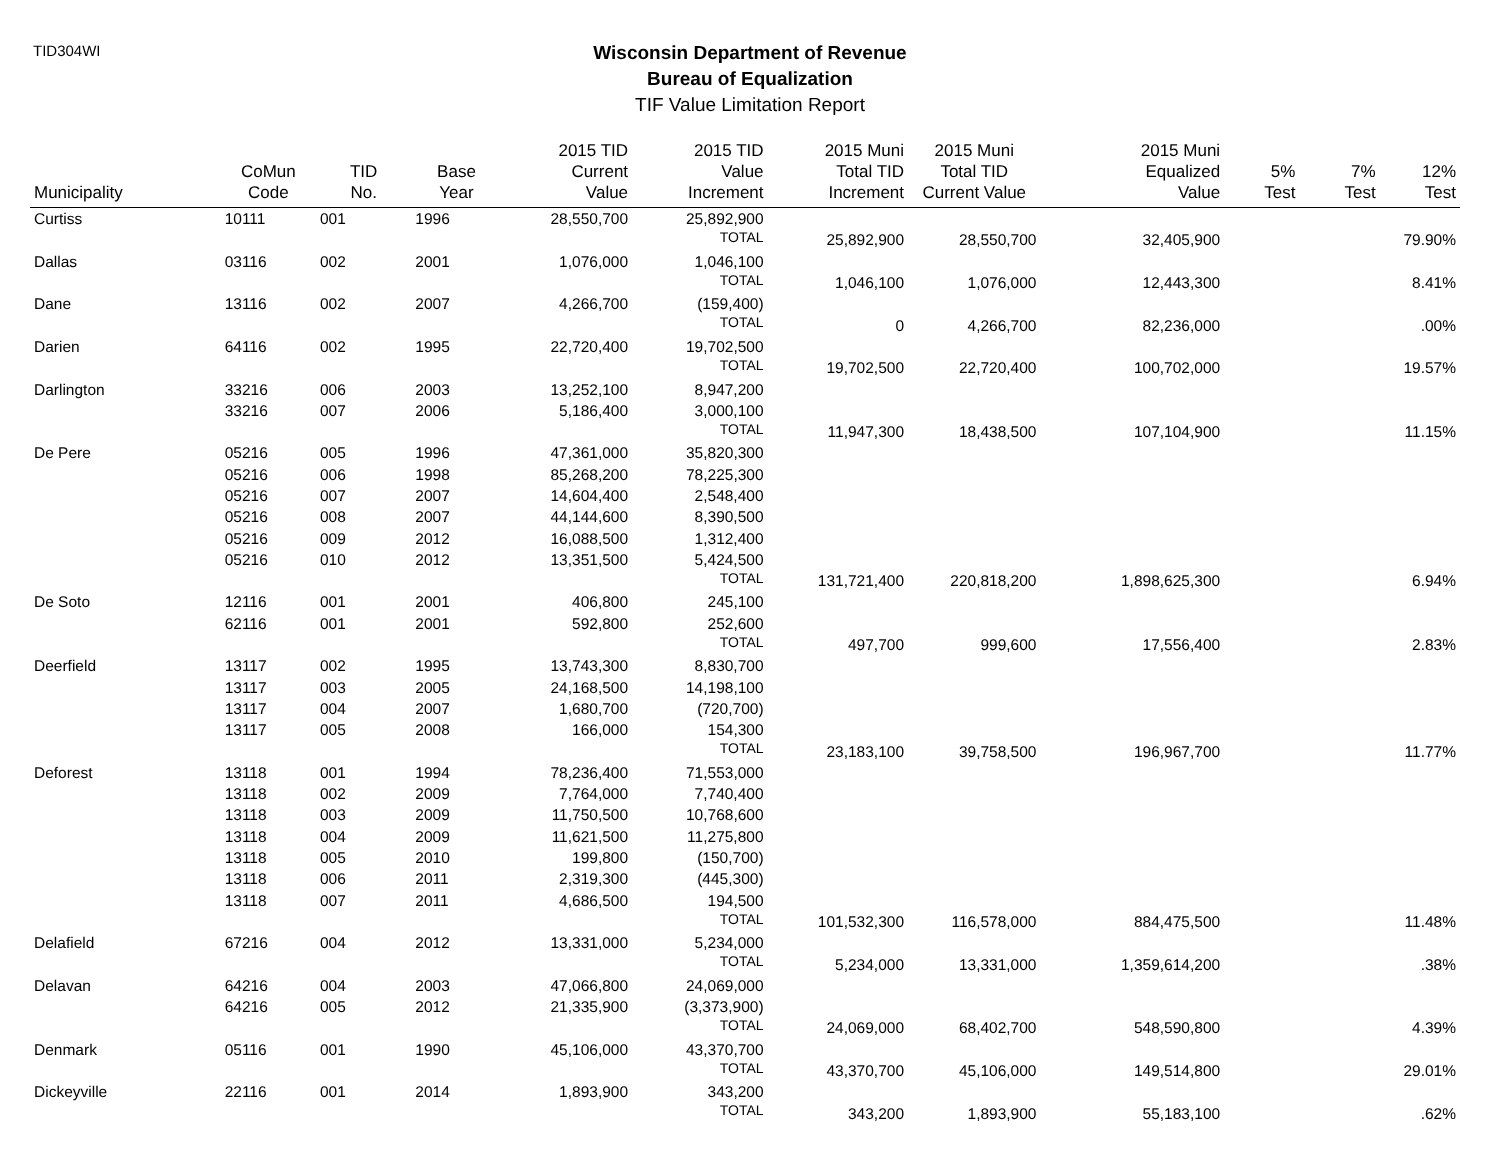TID304WI
Wisconsin Department of Revenue
Bureau of Equalization
TIF Value Limitation Report
| Municipality | CoMun Code | TID No. | Base Year | 2015 TID Current Value | 2015 TID Value Increment | 2015 Muni Total TID Increment | 2015 Muni Total TID Current Value | 2015 Muni Equalized Value | 5% Test | 7% Test | 12% Test |
| --- | --- | --- | --- | --- | --- | --- | --- | --- | --- | --- | --- |
| Curtiss | 10111 | 001 | 1996 | 28,550,700 | 25,892,900 | | | | | | |
| | | | | | TOTAL | 25,892,900 | 28,550,700 | 32,405,900 | | | 79.90% |
| Dallas | 03116 | 002 | 2001 | 1,076,000 | 1,046,100 | | | | | | |
| | | | | | TOTAL | 1,046,100 | 1,076,000 | 12,443,300 | | | 8.41% |
| Dane | 13116 | 002 | 2007 | 4,266,700 | (159,400) | | | | | | |
| | | | | | TOTAL | 0 | 4,266,700 | 82,236,000 | | | .00% |
| Darien | 64116 | 002 | 1995 | 22,720,400 | 19,702,500 | | | | | | |
| | | | | | TOTAL | 19,702,500 | 22,720,400 | 100,702,000 | | | 19.57% |
| Darlington | 33216 | 006 | 2003 | 13,252,100 | 8,947,200 | | | | | | |
| | 33216 | 007 | 2006 | 5,186,400 | 3,000,100 | | | | | | |
| | | | | | TOTAL | 11,947,300 | 18,438,500 | 107,104,900 | | | 11.15% |
| De Pere | 05216 | 005 | 1996 | 47,361,000 | 35,820,300 | | | | | | |
| | 05216 | 006 | 1998 | 85,268,200 | 78,225,300 | | | | | | |
| | 05216 | 007 | 2007 | 14,604,400 | 2,548,400 | | | | | | |
| | 05216 | 008 | 2007 | 44,144,600 | 8,390,500 | | | | | | |
| | 05216 | 009 | 2012 | 16,088,500 | 1,312,400 | | | | | | |
| | 05216 | 010 | 2012 | 13,351,500 | 5,424,500 | | | | | | |
| | | | | | TOTAL | 131,721,400 | 220,818,200 | 1,898,625,300 | | | 6.94% |
| De Soto | 12116 | 001 | 2001 | 406,800 | 245,100 | | | | | | |
| | 62116 | 001 | 2001 | 592,800 | 252,600 | | | | | | |
| | | | | | TOTAL | 497,700 | 999,600 | 17,556,400 | | | 2.83% |
| Deerfield | 13117 | 002 | 1995 | 13,743,300 | 8,830,700 | | | | | | |
| | 13117 | 003 | 2005 | 24,168,500 | 14,198,100 | | | | | | |
| | 13117 | 004 | 2007 | 1,680,700 | (720,700) | | | | | | |
| | 13117 | 005 | 2008 | 166,000 | 154,300 | | | | | | |
| | | | | | TOTAL | 23,183,100 | 39,758,500 | 196,967,700 | | | 11.77% |
| Deforest | 13118 | 001 | 1994 | 78,236,400 | 71,553,000 | | | | | | |
| | 13118 | 002 | 2009 | 7,764,000 | 7,740,400 | | | | | | |
| | 13118 | 003 | 2009 | 11,750,500 | 10,768,600 | | | | | | |
| | 13118 | 004 | 2009 | 11,621,500 | 11,275,800 | | | | | | |
| | 13118 | 005 | 2010 | 199,800 | (150,700) | | | | | | |
| | 13118 | 006 | 2011 | 2,319,300 | (445,300) | | | | | | |
| | 13118 | 007 | 2011 | 4,686,500 | 194,500 | | | | | | |
| | | | | | TOTAL | 101,532,300 | 116,578,000 | 884,475,500 | | | 11.48% |
| Delafield | 67216 | 004 | 2012 | 13,331,000 | 5,234,000 | | | | | | |
| | | | | | TOTAL | 5,234,000 | 13,331,000 | 1,359,614,200 | | | .38% |
| Delavan | 64216 | 004 | 2003 | 47,066,800 | 24,069,000 | | | | | | |
| | 64216 | 005 | 2012 | 21,335,900 | (3,373,900) | | | | | | |
| | | | | | TOTAL | 24,069,000 | 68,402,700 | 548,590,800 | | | 4.39% |
| Denmark | 05116 | 001 | 1990 | 45,106,000 | 43,370,700 | | | | | | |
| | | | | | TOTAL | 43,370,700 | 45,106,000 | 149,514,800 | | | 29.01% |
| Dickeyville | 22116 | 001 | 2014 | 1,893,900 | 343,200 | | | | | | |
| | | | | | TOTAL | 343,200 | 1,893,900 | 55,183,100 | | | .62% |